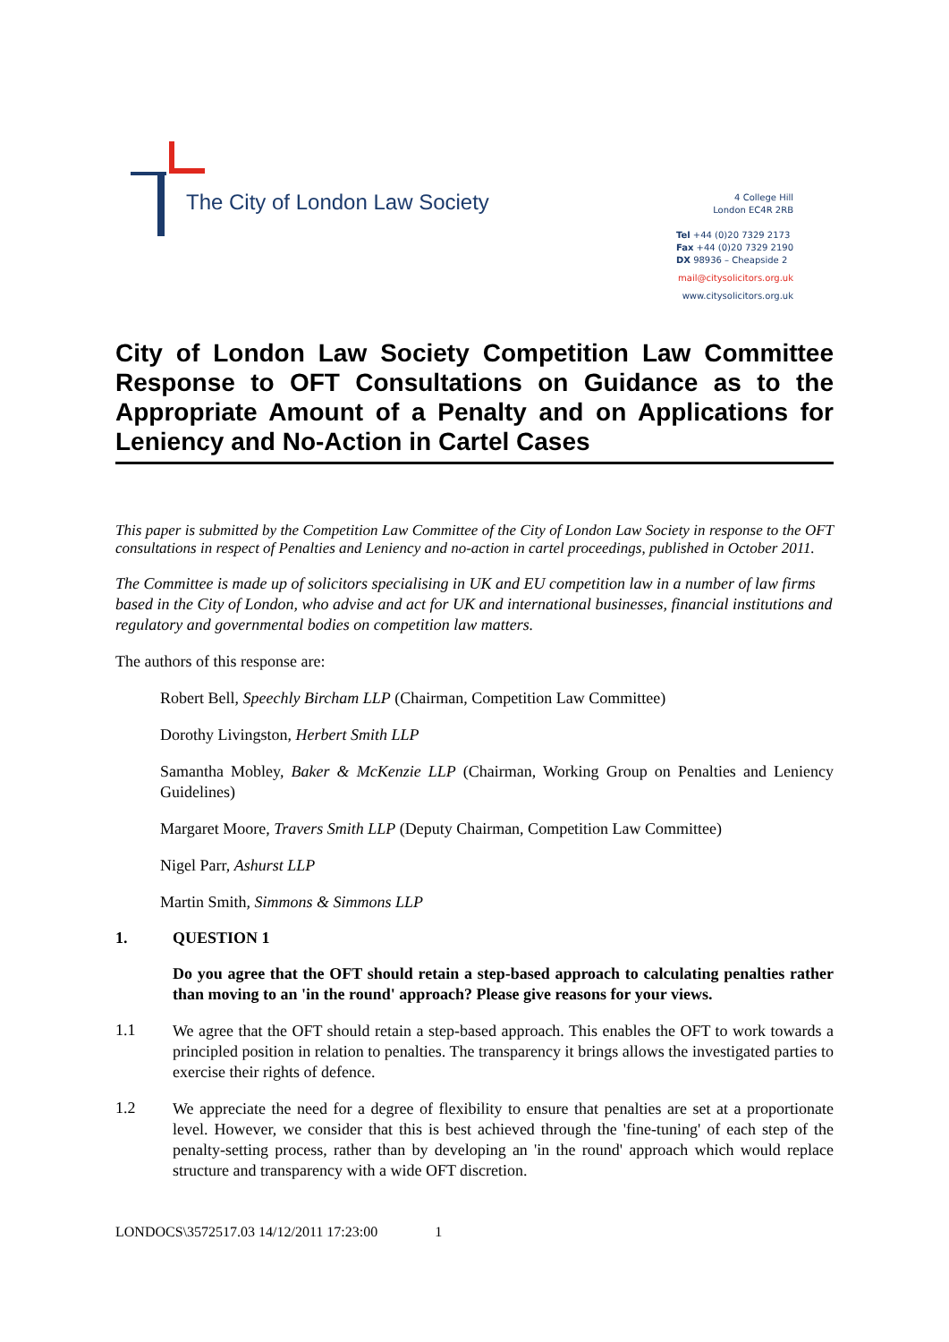The City of London Law Society
4 College Hill
London EC4R 2RB
Tel +44 (0)20 7329 2173
Fax +44 (0)20 7329 2190
DX 98936 – Cheapside 2
mail@citysolicitors.org.uk
www.citysolicitors.org.uk
City of London Law Society Competition Law Committee Response to OFT Consultations on Guidance as to the Appropriate Amount of a Penalty and on Applications for Leniency and No-Action in Cartel Cases
This paper is submitted by the Competition Law Committee of the City of London Law Society in response to the OFT consultations in respect of Penalties and Leniency and no-action in cartel proceedings, published in October 2011.
The Committee is made up of solicitors specialising in UK and EU competition law in a number of law firms based in the City of London, who advise and act for UK and international businesses, financial institutions and regulatory and governmental bodies on competition law matters.
The authors of this response are:
Robert Bell, Speechly Bircham LLP (Chairman, Competition Law Committee)
Dorothy Livingston, Herbert Smith LLP
Samantha Mobley, Baker & McKenzie LLP (Chairman, Working Group on Penalties and Leniency Guidelines)
Margaret Moore, Travers Smith LLP (Deputy Chairman, Competition Law Committee)
Nigel Parr, Ashurst LLP
Martin Smith, Simmons & Simmons LLP
1. QUESTION 1
Do you agree that the OFT should retain a step-based approach to calculating penalties rather than moving to an 'in the round' approach? Please give reasons for your views.
1.1
We agree that the OFT should retain a step-based approach. This enables the OFT to work towards a principled position in relation to penalties. The transparency it brings allows the investigated parties to exercise their rights of defence.
1.2
We appreciate the need for a degree of flexibility to ensure that penalties are set at a proportionate level. However, we consider that this is best achieved through the 'fine-tuning' of each step of the penalty-setting process, rather than by developing an 'in the round' approach which would replace structure and transparency with a wide OFT discretion.
LONDOCS\3572517.03 14/12/2011 17:23:00 1